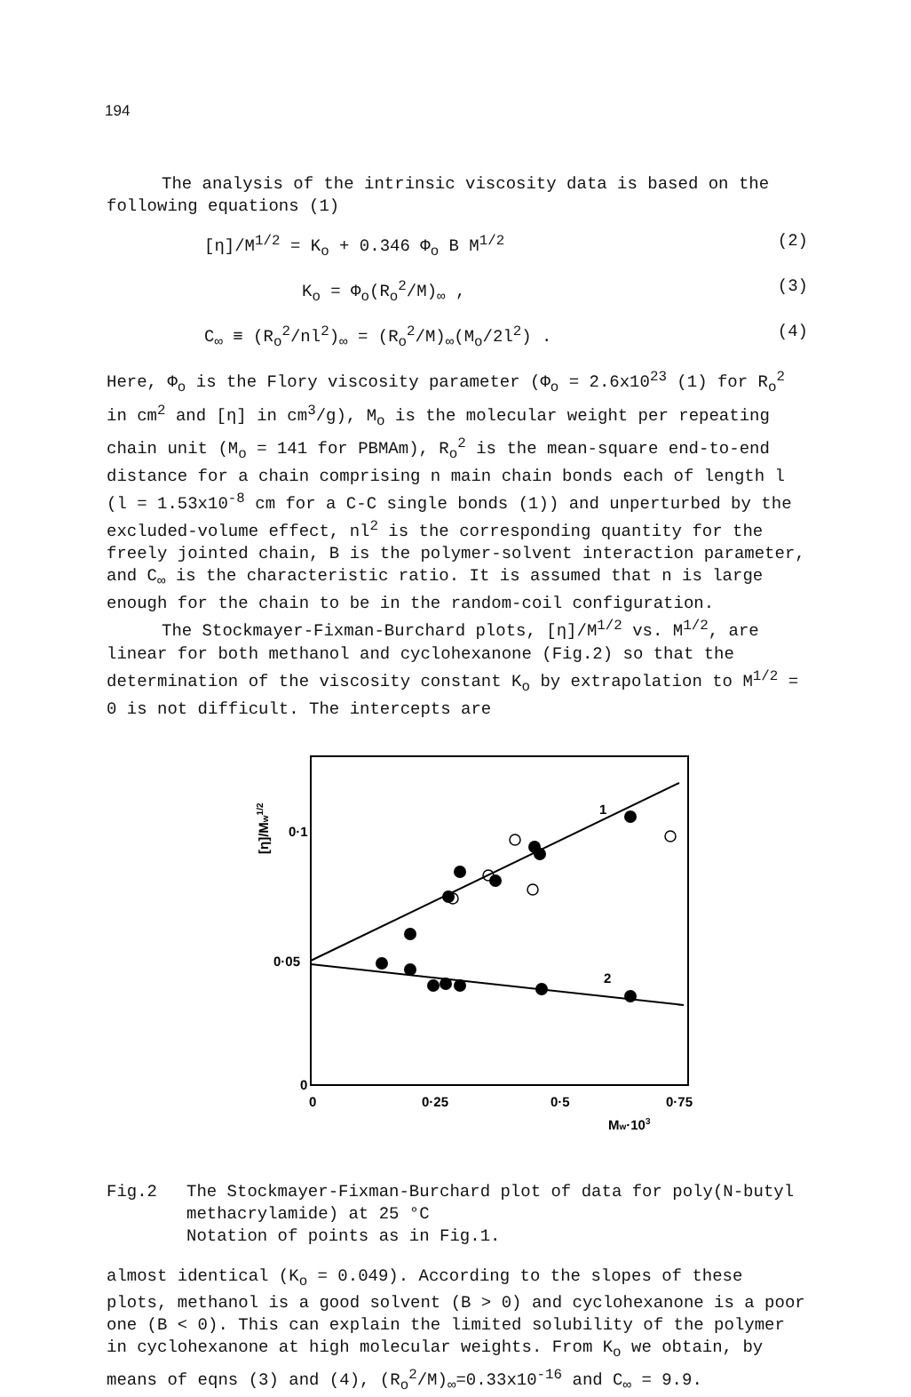194
The analysis of the intrinsic viscosity data is based on the following equations (1)
[η]/M<sup>1/2</sup> = K<sub>o</sub> + 0.346 Φ<sub>o</sub> B M<sup>1/2</sup> (2)
K<sub>o</sub> = Φ<sub>o</sub>(R<sub>o</sub><sup>2</sup>/M)<sub>∞</sub> , (3)
C<sub>∞</sub> ≡ (R<sub>o</sub><sup>2</sup>/nl<sup>2</sup>)<sub>∞</sub> = (R<sub>o</sub><sup>2</sup>/M)<sub>∞</sub>(M<sub>o</sub>/2l<sup>2</sup>) . (4)
Here, Φ<sub>o</sub> is the Flory viscosity parameter (Φ<sub>o</sub> = 2.6x10<sup>23</sup> (1) for R<sub>o</sub><sup>2</sup> in cm<sup>2</sup> and [η] in cm<sup>3</sup>/g), M<sub>o</sub> is the molecular weight per repeating chain unit (M<sub>o</sub> = 141 for PBMAm), R<sub>o</sub><sup>2</sup> is the mean-square end-to-end distance for a chain comprising n main chain bonds each of length l (l = 1.53x10<sup>-8</sup> cm for a C-C single bonds (1)) and unperturbed by the excluded-volume effect, nl<sup>2</sup> is the corresponding quantity for the freely jointed chain, B is the polymer-solvent interaction parameter, and C<sub>∞</sub> is the characteristic ratio. It is assumed that n is large enough for the chain to be in the random-coil configuration.
The Stockmayer-Fixman-Burchard plots, [η]/M<sup>1/2</sup> vs. M<sup>1/2</sup>, are linear for both methanol and cyclohexanone (Fig.2) so that the determination of the viscosity constant K<sub>o</sub> by extrapolation to M<sup>1/2</sup> = 0 is not difficult. The intercepts are
1
2
0·1
0·05
0
0
0·25
0·5
0·75
Mw·103
[η]/Mw1/2
Fig.2 The Stockmayer-Fixman-Burchard plot of data for poly(N-butyl methacrylamide) at 25 °C
Notation of points as in Fig.1.
almost identical (K<sub>o</sub> = 0.049). According to the slopes of these plots, methanol is a good solvent (B > 0) and cyclohexanone is a poor one (B < 0). This can explain the limited solubility of the polymer in cyclohexanone at high molecular weights. From K<sub>o</sub> we obtain, by means of eqns (3) and (4), (R<sub>o</sub><sup>2</sup>/M)<sub>∞</sub>=0.33x10<sup>-16</sup> and C<sub>∞</sub> = 9.9.